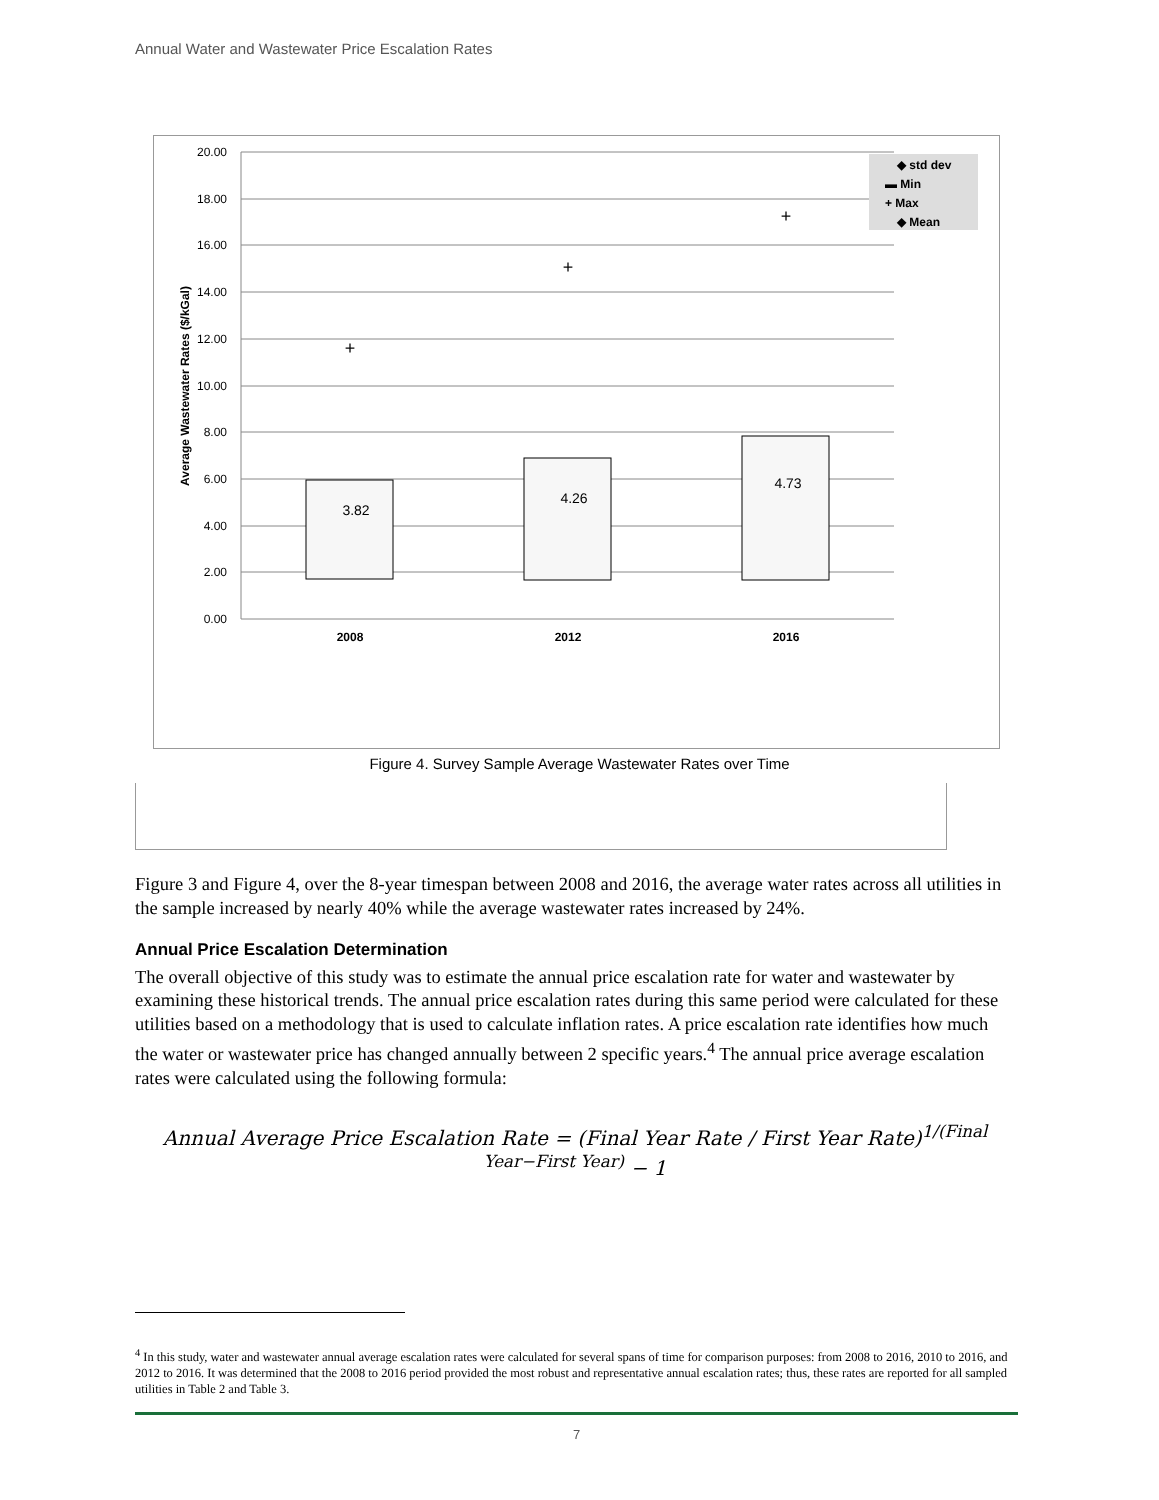Annual Water and Wastewater Price Escalation Rates
20.00
18.00
16.00
14.00
12.00
10.00
8.00
6.00
4.00
2.00
0.00
Average Wastewater Rates ($/kGal)
3.82
4.26
4.73
+
+
+
2008
2012
2016
◆ std dev
▬ Min
+ Max
◆ Mean
Figure 4. Survey Sample Average Wastewater Rates over Time
Figure 3 and Figure 4, over the 8-year timespan between 2008 and 2016, the average water rates across all utilities in the sample increased by nearly 40% while the average wastewater rates increased by 24%.
Annual Price Escalation Determination
The overall objective of this study was to estimate the annual price escalation rate for water and wastewater by examining these historical trends. The annual price escalation rates during this same period were calculated for these utilities based on a methodology that is used to calculate inflation rates. A price escalation rate identifies how much the water or wastewater price has changed annually between 2 specific years.<sup>4</sup> The annual price average escalation rates were calculated using the following formula:
Annual Average Price Escalation Rate = (Final Year Rate / First Year Rate)<sup>1/(Final Year−First Year)</sup> − 1
<sup>4</sup> In this study, water and wastewater annual average escalation rates were calculated for several spans of time for comparison purposes: from 2008 to 2016, 2010 to 2016, and 2012 to 2016. It was determined that the 2008 to 2016 period provided the most robust and representative annual escalation rates; thus, these rates are reported for all sampled utilities in Table 2 and Table 3.
7